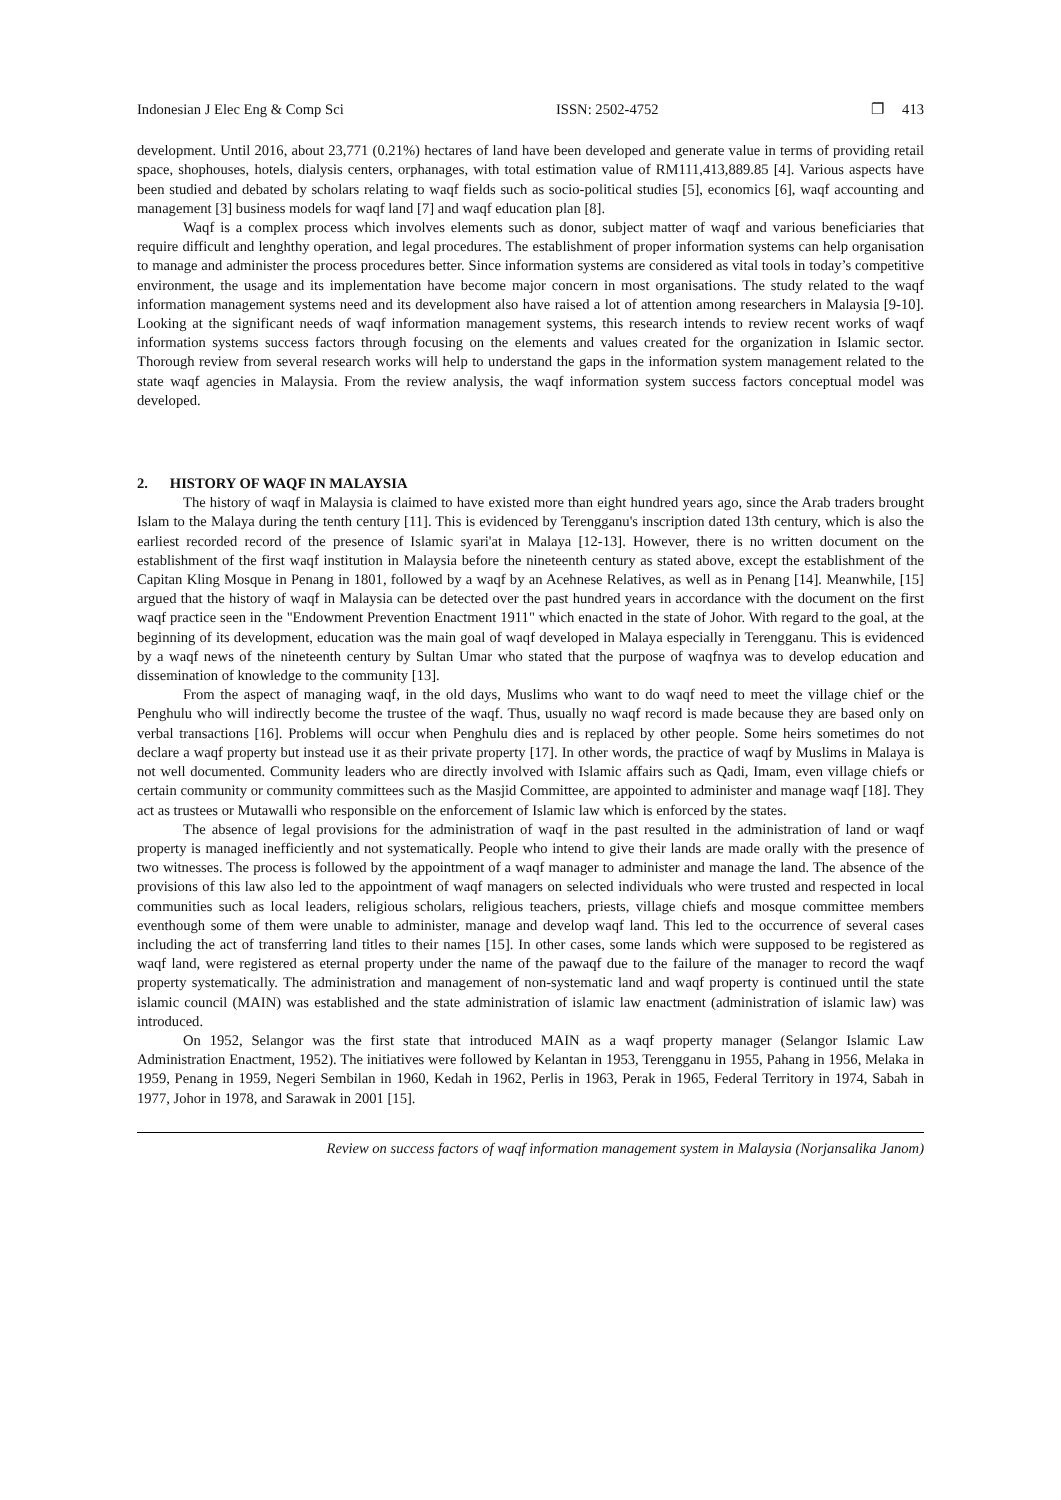Indonesian J Elec Eng & Comp Sci ISSN: 2502-4752 ❐ 413
development. Until 2016, about 23,771 (0.21%) hectares of land have been developed and generate value in terms of providing retail space, shophouses, hotels, dialysis centers, orphanages, with total estimation value of RM111,413,889.85 [4]. Various aspects have been studied and debated by scholars relating to waqf fields such as socio-political studies [5], economics [6], waqf accounting and management [3] business models for waqf land [7] and waqf education plan [8].
Waqf is a complex process which involves elements such as donor, subject matter of waqf and various beneficiaries that require difficult and lenghthy operation, and legal procedures. The establishment of proper information systems can help organisation to manage and administer the process procedures better. Since information systems are considered as vital tools in today’s competitive environment, the usage and its implementation have become major concern in most organisations. The study related to the waqf information management systems need and its development also have raised a lot of attention among researchers in Malaysia [9-10]. Looking at the significant needs of waqf information management systems, this research intends to review recent works of waqf information systems success factors through focusing on the elements and values created for the organization in Islamic sector. Thorough review from several research works will help to understand the gaps in the information system management related to the state waqf agencies in Malaysia. From the review analysis, the waqf information system success factors conceptual model was developed.
2. HISTORY OF WAQF IN MALAYSIA
The history of waqf in Malaysia is claimed to have existed more than eight hundred years ago, since the Arab traders brought Islam to the Malaya during the tenth century [11]. This is evidenced by Terengganu's inscription dated 13th century, which is also the earliest recorded record of the presence of Islamic syari'at in Malaya [12-13]. However, there is no written document on the establishment of the first waqf institution in Malaysia before the nineteenth century as stated above, except the establishment of the Capitan Kling Mosque in Penang in 1801, followed by a waqf by an Acehnese Relatives, as well as in Penang [14]. Meanwhile, [15] argued that the history of waqf in Malaysia can be detected over the past hundred years in accordance with the document on the first waqf practice seen in the "Endowment Prevention Enactment 1911" which enacted in the state of Johor. With regard to the goal, at the beginning of its development, education was the main goal of waqf developed in Malaya especially in Terengganu. This is evidenced by a waqf news of the nineteenth century by Sultan Umar who stated that the purpose of waqfnya was to develop education and dissemination of knowledge to the community [13].
From the aspect of managing waqf, in the old days, Muslims who want to do waqf need to meet the village chief or the Penghulu who will indirectly become the trustee of the waqf. Thus, usually no waqf record is made because they are based only on verbal transactions [16]. Problems will occur when Penghulu dies and is replaced by other people. Some heirs sometimes do not declare a waqf property but instead use it as their private property [17]. In other words, the practice of waqf by Muslims in Malaya is not well documented. Community leaders who are directly involved with Islamic affairs such as Qadi, Imam, even village chiefs or certain community or community committees such as the Masjid Committee, are appointed to administer and manage waqf [18]. They act as trustees or Mutawalli who responsible on the enforcement of Islamic law which is enforced by the states.
The absence of legal provisions for the administration of waqf in the past resulted in the administration of land or waqf property is managed inefficiently and not systematically. People who intend to give their lands are made orally with the presence of two witnesses. The process is followed by the appointment of a waqf manager to administer and manage the land. The absence of the provisions of this law also led to the appointment of waqf managers on selected individuals who were trusted and respected in local communities such as local leaders, religious scholars, religious teachers, priests, village chiefs and mosque committee members eventhough some of them were unable to administer, manage and develop waqf land. This led to the occurrence of several cases including the act of transferring land titles to their names [15]. In other cases, some lands which were supposed to be registered as waqf land, were registered as eternal property under the name of the pawaqf due to the failure of the manager to record the waqf property systematically. The administration and management of non-systematic land and waqf property is continued until the state islamic council (MAIN) was established and the state administration of islamic law enactment (administration of islamic law) was introduced.
On 1952, Selangor was the first state that introduced MAIN as a waqf property manager (Selangor Islamic Law Administration Enactment, 1952). The initiatives were followed by Kelantan in 1953, Terengganu in 1955, Pahang in 1956, Melaka in 1959, Penang in 1959, Negeri Sembilan in 1960, Kedah in 1962, Perlis in 1963, Perak in 1965, Federal Territory in 1974, Sabah in 1977, Johor in 1978, and Sarawak in 2001 [15].
Review on success factors of waqf information management system in Malaysia (Norjansalika Janom)